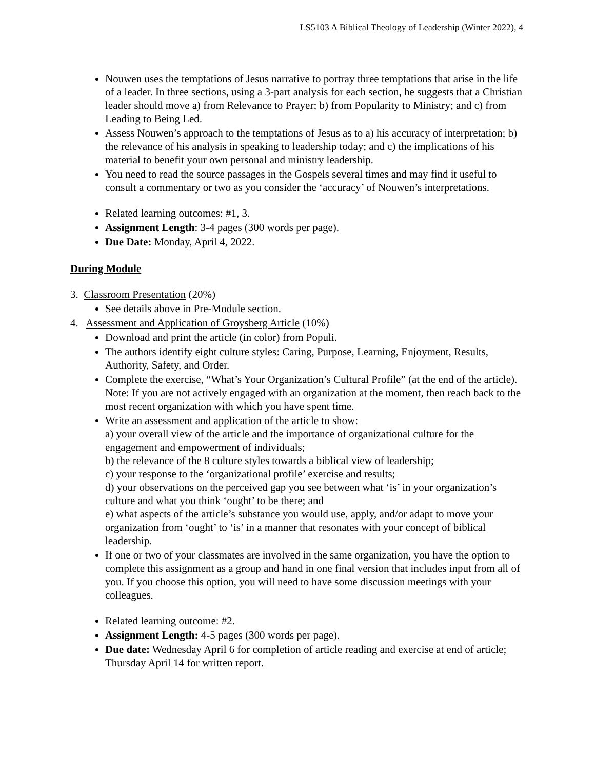LS5103 A Biblical Theology of Leadership (Winter 2022), 4
Nouwen uses the temptations of Jesus narrative to portray three temptations that arise in the life of a leader. In three sections, using a 3-part analysis for each section, he suggests that a Christian leader should move a) from Relevance to Prayer; b) from Popularity to Ministry; and c) from Leading to Being Led.
Assess Nouwen’s approach to the temptations of Jesus as to a) his accuracy of interpretation; b) the relevance of his analysis in speaking to leadership today; and c) the implications of his material to benefit your own personal and ministry leadership.
You need to read the source passages in the Gospels several times and may find it useful to consult a commentary or two as you consider the ‘accuracy’ of Nouwen’s interpretations.
Related learning outcomes: #1, 3.
Assignment Length: 3-4 pages (300 words per page).
Due Date: Monday, April 4, 2022.
During Module
3. Classroom Presentation (20%)
See details above in Pre-Module section.
4. Assessment and Application of Groysberg Article (10%)
Download and print the article (in color) from Populi.
The authors identify eight culture styles: Caring, Purpose, Learning, Enjoyment, Results, Authority, Safety, and Order.
Complete the exercise, “What’s Your Organization’s Cultural Profile” (at the end of the article). Note: If you are not actively engaged with an organization at the moment, then reach back to the most recent organization with which you have spent time.
Write an assessment and application of the article to show:
a) your overall view of the article and the importance of organizational culture for the engagement and empowerment of individuals;
b) the relevance of the 8 culture styles towards a biblical view of leadership;
c) your response to the ‘organizational profile’ exercise and results;
d) your observations on the perceived gap you see between what ‘is’ in your organization’s culture and what you think ‘ought’ to be there; and
e) what aspects of the article’s substance you would use, apply, and/or adapt to move your organization from ‘ought’ to ‘is’ in a manner that resonates with your concept of biblical leadership.
If one or two of your classmates are involved in the same organization, you have the option to complete this assignment as a group and hand in one final version that includes input from all of you. If you choose this option, you will need to have some discussion meetings with your colleagues.
Related learning outcome: #2.
Assignment Length: 4-5 pages (300 words per page).
Due date: Wednesday April 6 for completion of article reading and exercise at end of article; Thursday April 14 for written report.